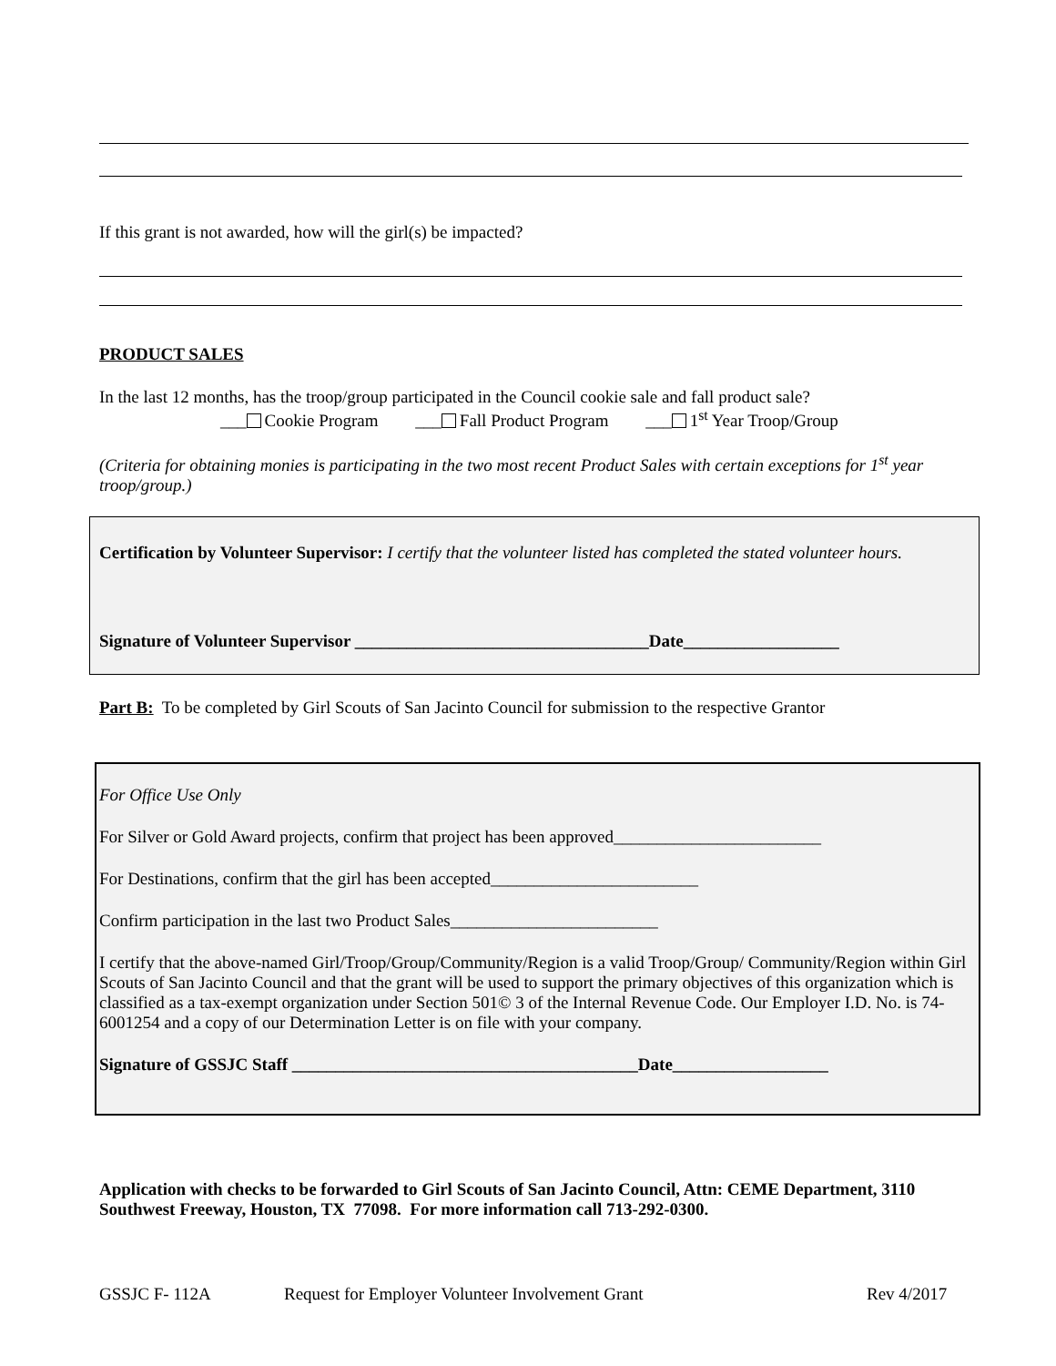If this grant is not awarded, how will the girl(s) be impacted?
PRODUCT SALES
In the last 12 months, has the troop/group participated in the Council cookie sale and fall product sale?
___ Cookie Program ___ Fall Product Program ___ 1<sup>st</sup> Year Troop/Group
(Criteria for obtaining monies is participating in the two most recent Product Sales with certain exceptions for 1<sup>st</sup> year troop/group.)
Certification by Volunteer Supervisor: I certify that the volunteer listed has completed the stated volunteer hours.
Signature of Volunteer Supervisor __________________________________Date__________________
Part B: To be completed by Girl Scouts of San Jacinto Council for submission to the respective Grantor
For Office Use Only
For Silver or Gold Award projects, confirm that project has been approved________________________
For Destinations, confirm that the girl has been accepted________________________
Confirm participation in the last two Product Sales________________________
I certify that the above-named Girl/Troop/Group/Community/Region is a valid Troop/Group/ Community/Region within Girl Scouts of San Jacinto Council and that the grant will be used to support the primary objectives of this organization which is classified as a tax-exempt organization under Section 501© 3 of the Internal Revenue Code. Our Employer I.D. No. is 74-6001254 and a copy of our Determination Letter is on file with your company.
Signature of GSSJC Staff ________________________________________Date__________________
Application with checks to be forwarded to Girl Scouts of San Jacinto Council, Attn: CEME Department, 3110 Southwest Freeway, Houston, TX 77098. For more information call 713-292-0300.
GSSJC F- 112A Request for Employer Volunteer Involvement Grant Rev 4/2017